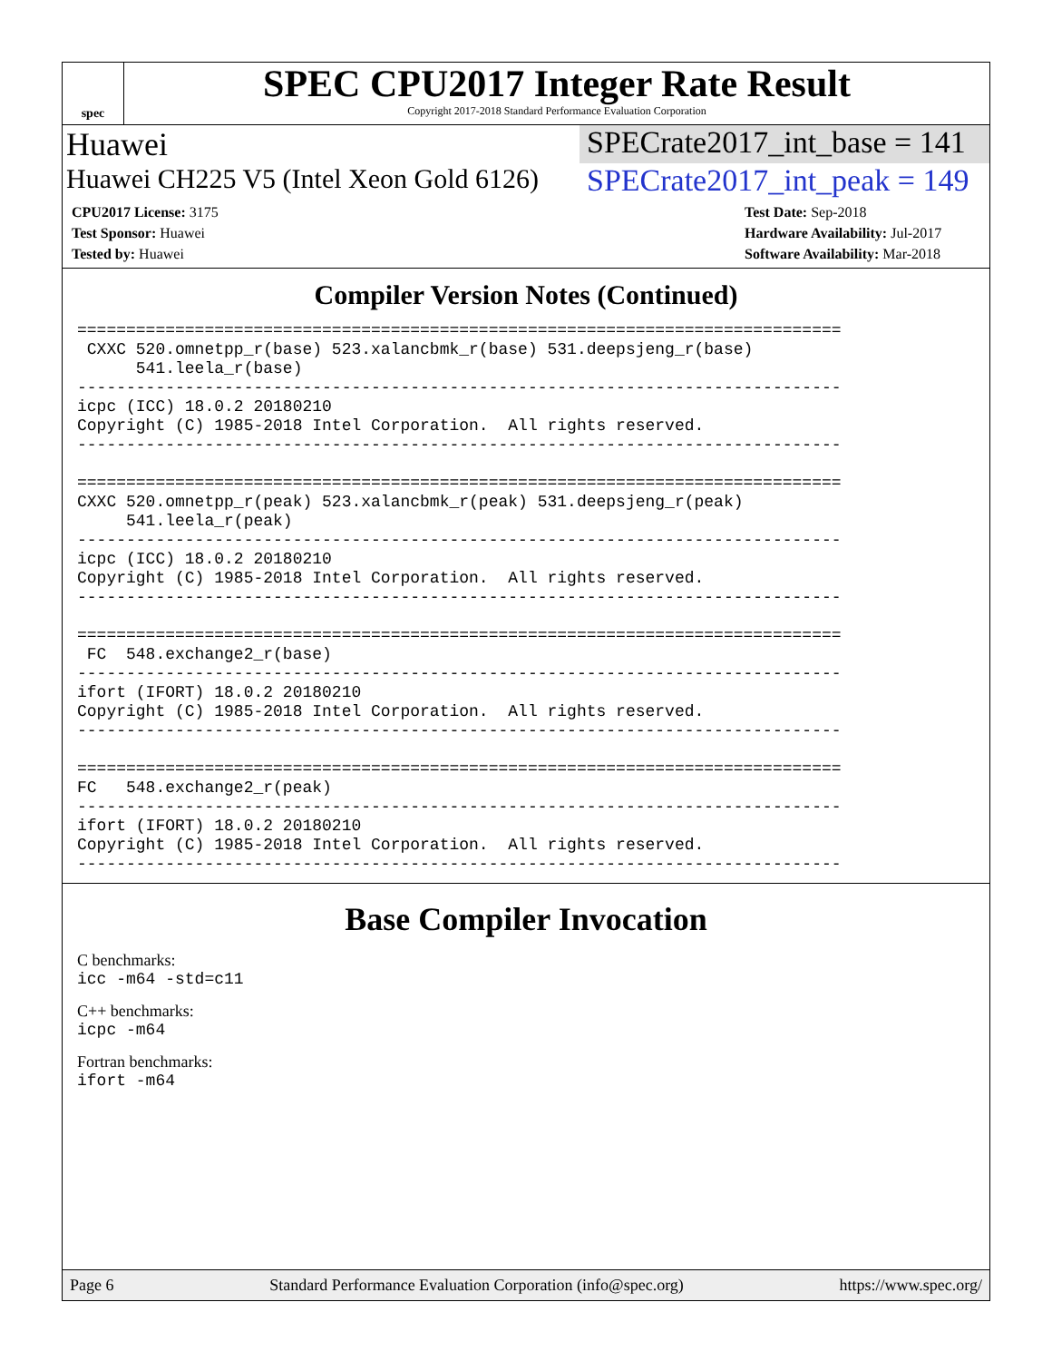spec
SPEC CPU2017 Integer Rate Result
Copyright 2017-2018 Standard Performance Evaluation Corporation
Huawei SPECrate2017_int_base = 141
Huawei CH225 V5 (Intel Xeon Gold 6126)
SPECrate2017_int_peak = 149
CPU2017 License: 3175
Test Sponsor: Huawei
Tested by: Huawei
Test Date: Sep-2018
Hardware Availability: Jul-2017
Software Availability: Mar-2018
Compiler Version Notes (Continued)
==============================================================================
 CXXC 520.omnetpp_r(base) 523.xalancbmk_r(base) 531.deepsjeng_r(base)
      541.leela_r(base)
------------------------------------------------------------------------------
icpc (ICC) 18.0.2 20180210
Copyright (C) 1985-2018 Intel Corporation.  All rights reserved.
------------------------------------------------------------------------------

==============================================================================
CXXC 520.omnetpp_r(peak) 523.xalancbmk_r(peak) 531.deepsjeng_r(peak)
     541.leela_r(peak)
------------------------------------------------------------------------------
icpc (ICC) 18.0.2 20180210
Copyright (C) 1985-2018 Intel Corporation.  All rights reserved.
------------------------------------------------------------------------------

==============================================================================
 FC  548.exchange2_r(base)
------------------------------------------------------------------------------
ifort (IFORT) 18.0.2 20180210
Copyright (C) 1985-2018 Intel Corporation.  All rights reserved.
------------------------------------------------------------------------------

==============================================================================
FC   548.exchange2_r(peak)
------------------------------------------------------------------------------
ifort (IFORT) 18.0.2 20180210
Copyright (C) 1985-2018 Intel Corporation.  All rights reserved.
------------------------------------------------------------------------------
Base Compiler Invocation
C benchmarks:
icc -m64 -std=c11
C++ benchmarks:
icpc -m64
Fortran benchmarks:
ifort -m64
Page 6 Standard Performance Evaluation Corporation (info@spec.org) https://www.spec.org/